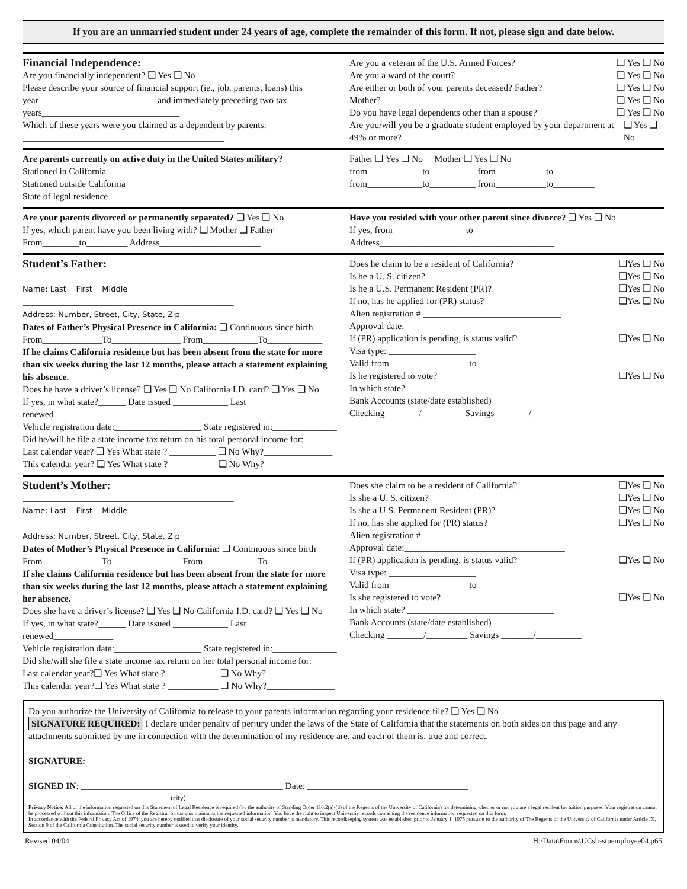If you are an unmarried student under 24 years of age, complete the remainder of this form. If not, please sign and date below.
Financial Independence:
Are you financially independent? ❑ Yes ❑ No
Please describe your source of financial support (ie., job, parents, loans) this year__________________________and immediately preceding two tax years______________________________
Which of these years were you claimed as a dependent by parents:
____________________________________________
Are you a veteran of the U.S. Armed Forces? ❑ Yes ❑ No
Are you a ward of the court? ❑ Yes ❑ No
Are either or both of your parents deceased? Father? ❑ Yes ❑ No
Mother? ❑ Yes ❑ No
Do you have legal dependents other than a spouse? ❑ Yes ❑ No
Are you/will you be a graduate student employed by your department at 49% or more? ❑ Yes ❑ No
Are parents currently on active duty in the United States military?
Stationed in California
Stationed outside California
State of legal residence
Father ❑ Yes ❑ No Mother ❑ Yes ❑ No
from____________to__________ from___________to_________
from____________to__________ from___________to_________
__________________________ ___________________________
Are your parents divorced or permanently separated? ❑ Yes ❑ No
If yes, which parent have you been living with? ❑ Mother ❑ Father
From________to_________ Address______________________
Have you resided with your other parent since divorce? ❑ Yes ❑ No
If yes, from _______________ to _______________
Address______________________________________
Student’s Father:
______________________________________________
Name: Last First Middle
______________________________________________
Address: Number, Street, City, State, Zip
Dates of Father’s Physical Presence in California: ❑ Continuous since birth
From_____________To_______________ From____________To____________
If he claims California residence but has been absent from the state for more than six weeks during the last 12 months, please attach a statement explaining his absence.
Does he have a driver’s license? ❑ Yes ❑ No California I.D. card? ❑ Yes ❑ No
If yes, in what state?______ Date issued ____________ Last renewed_____________
Vehicle registration date:___________________ State registered in:______________
Did he/will he file a state income tax return on his total personal income for:
Last calendar year? ❑ Yes What state ? __________ ❑ No Why?_______________
This calendar year? ❑ Yes What state ? __________ ❑ No Why?_______________
Does he claim to be a resident of California? ❑Yes ❑ No
Is he a U. S. citizen? ❑Yes ❑ No
Is he a U.S. Permanent Resident (PR)? ❑Yes ❑ No
If no, has he applied for (PR) status? ❑Yes ❑ No
Alien registration # ______________________________
Approval date:___________________________________
If (PR) application is pending, is status valid? ❑Yes ❑ No
Visa type: ___________________
Valid from _________________to __________________
Is he registered to vote? ❑Yes ❑ No
In which state? ________________________________
Bank Accounts (state/date established)
Checking _______/_________ Savings _______/__________
Student’s Mother:
______________________________________________
Name: Last First Middle
______________________________________________
Address: Number, Street, City, State, Zip
Dates of Mother’s Physical Presence in California: ❑ Continuous since birth
From_____________To_______________ From____________To____________
If she claims California residence but has been absent from the state for more than six weeks during the last 12 months, please attach a statement explaining her absence.
Does she have a driver’s license? ❑ Yes ❑ No California I.D. card? ❑ Yes ❑ No
If yes, in what state?______ Date issued ____________ Last renewed_____________
Vehicle registration date:___________________ State registered in:______________
Did she/will she file a state income tax return on her total personal income for:
Last calendar year?❑ Yes What state ? ___________ ❑ No Why?_______________
This calendar year?❑ Yes What state ? ___________ ❑ No Why?_______________
Does she claim to be a resident of California? ❑Yes ❑ No
Is she a U. S. citizen? ❑Yes ❑ No
Is she a U.S. Permanent Resident (PR)? ❑Yes ❑ No
If no, has she applied for (PR) status? ❑Yes ❑ No
Alien registration # ______________________________
Approval date:___________________________________
If (PR) application is pending, is status valid? ❑Yes ❑ No
Visa type: ___________________
Valid from _________________to __________________
Is she registered to vote? ❑Yes ❑ No
In which state? ________________________________
Bank Accounts (state/date established)
Checking ________/_________ Savings _______/__________
Do you authorize the University of California to release to your parents information regarding your residence file? ❑ Yes ❑ No
SIGNATURE REQUIRED: I declare under penalty of perjury under the laws of the State of California that the statements on both sides on this page and any attachments submitted by me in connection with the determination of my residence are, and each of them is, true and correct.
SIGNATURE: ____________________________________________________________________________________
SIGNED IN: ____________________________________________ Date: ___________________________________
(city)
Privacy Notice: All of the information requested on this Statement of Legal Residence is required (by the authority of Standing Order 110.2(a)-(d) of the Regents of the University of California) for determining whether or not you are a legal resident for tuition purposes. Your registration cannot be processed without this information. The Office of the Registrar on campus maintains the requested information. You have the right to inspect Universtiy records containing the residence information requested on this form.
In accordance with the Federal Privacy Act of 1974, you are hereby notified that disclosure of your social security number is mandatory. This recordkeeping system was established prior to January 1, 1975 pursuant to the authority of The Regents of the University of California under Article IX, Section 9 of the California Constitution. The social security number is used to verify your identity.
Revised 04/04 H:\Data\Forms\UCslr-stuemployee04.p65